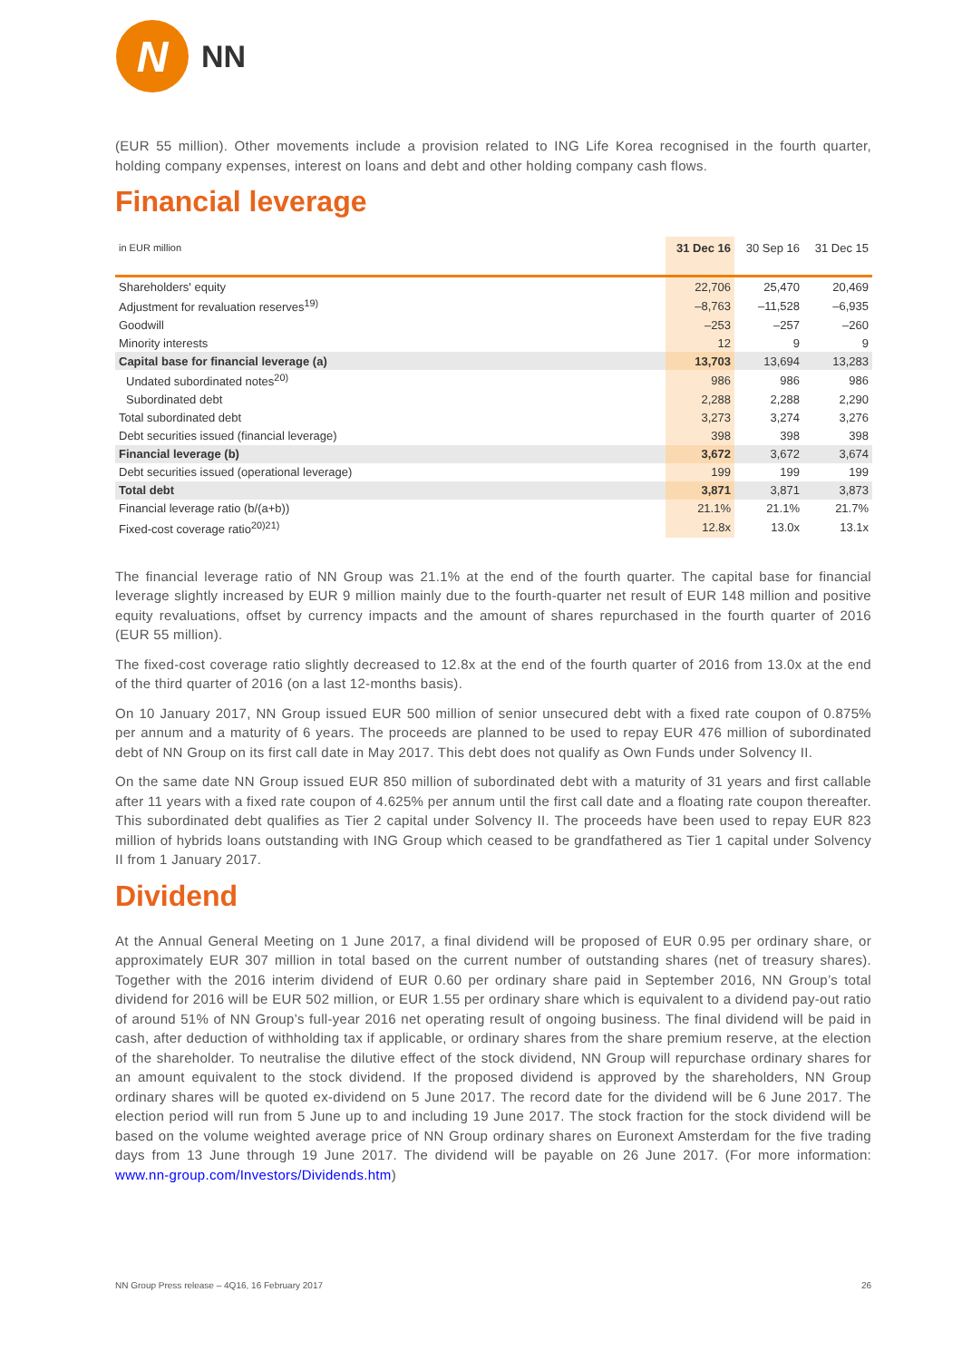N
NN
(EUR 55 million). Other movements include a provision related to ING Life Korea recognised in the fourth quarter, holding company expenses, interest on loans and debt and other holding company cash flows.
Financial leverage
| in EUR million | 31 Dec 16 | 30 Sep 16 | 31 Dec 15 |
| --- | --- | --- | --- |
| Shareholders' equity | 22,706 | 25,470 | 20,469 |
| Adjustment for revaluation reserves<sup>19)</sup> | –8,763 | –11,528 | –6,935 |
| Goodwill | –253 | –257 | –260 |
| Minority interests | 12 | 9 | 9 |
| Capital base for financial leverage (a) | 13,703 | 13,694 | 13,283 |
| Undated subordinated notes<sup>20)</sup> | 986 | 986 | 986 |
| Subordinated debt | 2,288 | 2,288 | 2,290 |
| Total subordinated debt | 3,273 | 3,274 | 3,276 |
| Debt securities issued (financial leverage) | 398 | 398 | 398 |
| Financial leverage (b) | 3,672 | 3,672 | 3,674 |
| Debt securities issued (operational leverage) | 199 | 199 | 199 |
| Total debt | 3,871 | 3,871 | 3,873 |
| Financial leverage ratio (b/(a+b)) | 21.1% | 21.1% | 21.7% |
| Fixed-cost coverage ratio<sup>20)21)</sup> | 12.8x | 13.0x | 13.1x |
The financial leverage ratio of NN Group was 21.1% at the end of the fourth quarter. The capital base for financial leverage slightly increased by EUR 9 million mainly due to the fourth-quarter net result of EUR 148 million and positive equity revaluations, offset by currency impacts and the amount of shares repurchased in the fourth quarter of 2016 (EUR 55 million).
The fixed-cost coverage ratio slightly decreased to 12.8x at the end of the fourth quarter of 2016 from 13.0x at the end of the third quarter of 2016 (on a last 12-months basis).
On 10 January 2017, NN Group issued EUR 500 million of senior unsecured debt with a fixed rate coupon of 0.875% per annum and a maturity of 6 years. The proceeds are planned to be used to repay EUR 476 million of subordinated debt of NN Group on its first call date in May 2017. This debt does not qualify as Own Funds under Solvency II.
On the same date NN Group issued EUR 850 million of subordinated debt with a maturity of 31 years and first callable after 11 years with a fixed rate coupon of 4.625% per annum until the first call date and a floating rate coupon thereafter. This subordinated debt qualifies as Tier 2 capital under Solvency II. The proceeds have been used to repay EUR 823 million of hybrids loans outstanding with ING Group which ceased to be grandfathered as Tier 1 capital under Solvency II from 1 January 2017.
Dividend
At the Annual General Meeting on 1 June 2017, a final dividend will be proposed of EUR 0.95 per ordinary share, or approximately EUR 307 million in total based on the current number of outstanding shares (net of treasury shares). Together with the 2016 interim dividend of EUR 0.60 per ordinary share paid in September 2016, NN Group’s total dividend for 2016 will be EUR 502 million, or EUR 1.55 per ordinary share which is equivalent to a dividend pay-out ratio of around 51% of NN Group’s full-year 2016 net operating result of ongoing business. The final dividend will be paid in cash, after deduction of withholding tax if applicable, or ordinary shares from the share premium reserve, at the election of the shareholder. To neutralise the dilutive effect of the stock dividend, NN Group will repurchase ordinary shares for an amount equivalent to the stock dividend. If the proposed dividend is approved by the shareholders, NN Group ordinary shares will be quoted ex-dividend on 5 June 2017. The record date for the dividend will be 6 June 2017. The election period will run from 5 June up to and including 19 June 2017. The stock fraction for the stock dividend will be based on the volume weighted average price of NN Group ordinary shares on Euronext Amsterdam for the five trading days from 13 June through 19 June 2017. The dividend will be payable on 26 June 2017. (For more information: www.nn-group.com/Investors/Dividends.htm)
NN Group Press release – 4Q16, 16 February 2017 26